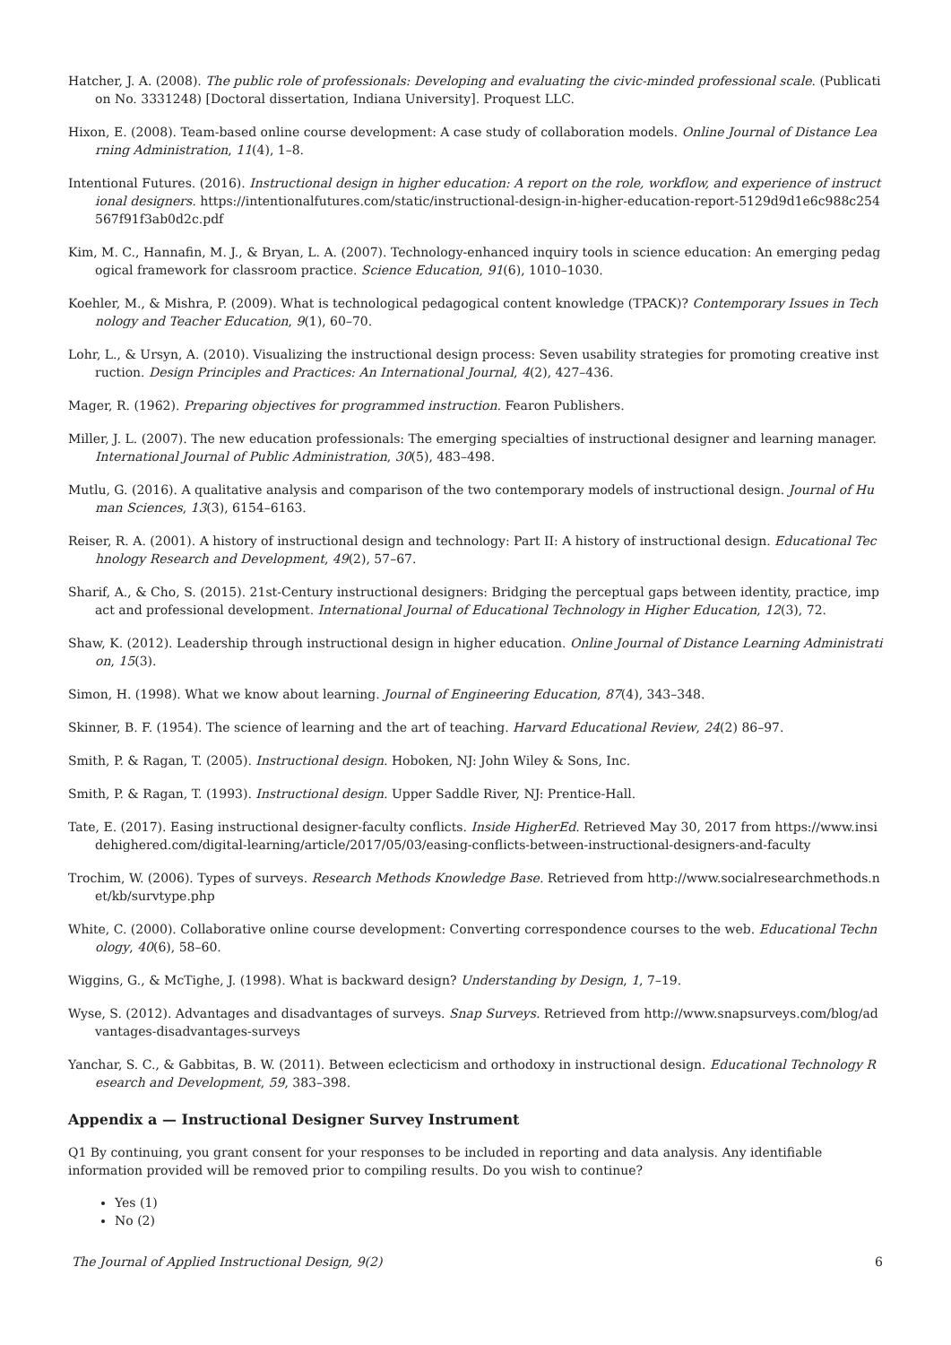Hatcher, J. A. (2008). The public role of professionals: Developing and evaluating the civic-minded professional scale. (Publication No. 3331248) [Doctoral dissertation, Indiana University]. Proquest LLC.
Hixon, E. (2008). Team-based online course development: A case study of collaboration models. Online Journal of Distance Learning Administration, 11(4), 1–8.
Intentional Futures. (2016). Instructional design in higher education: A report on the role, workflow, and experience of instructional designers. https://intentionalfutures.com/static/instructional-design-in-higher-education-report-5129d9d1e6c988c254567f91f3ab0d2c.pdf
Kim, M. C., Hannafin, M. J., & Bryan, L. A. (2007). Technology-enhanced inquiry tools in science education: An emerging pedagogical framework for classroom practice. Science Education, 91(6), 1010–1030.
Koehler, M., & Mishra, P. (2009). What is technological pedagogical content knowledge (TPACK)? Contemporary Issues in Technology and Teacher Education, 9(1), 60–70.
Lohr, L., & Ursyn, A. (2010). Visualizing the instructional design process: Seven usability strategies for promoting creative instruction. Design Principles and Practices: An International Journal, 4(2), 427–436.
Mager, R. (1962). Preparing objectives for programmed instruction. Fearon Publishers.
Miller, J. L. (2007). The new education professionals: The emerging specialties of instructional designer and learning manager. International Journal of Public Administration, 30(5), 483–498.
Mutlu, G. (2016). A qualitative analysis and comparison of the two contemporary models of instructional design. Journal of Human Sciences, 13(3), 6154–6163.
Reiser, R. A. (2001). A history of instructional design and technology: Part II: A history of instructional design. Educational Technology Research and Development, 49(2), 57–67.
Sharif, A., & Cho, S. (2015). 21st-Century instructional designers: Bridging the perceptual gaps between identity, practice, impact and professional development. International Journal of Educational Technology in Higher Education, 12(3), 72.
Shaw, K. (2012). Leadership through instructional design in higher education. Online Journal of Distance Learning Administration, 15(3).
Simon, H. (1998). What we know about learning. Journal of Engineering Education, 87(4), 343–348.
Skinner, B. F. (1954). The science of learning and the art of teaching. Harvard Educational Review, 24(2) 86–97.
Smith, P. & Ragan, T. (2005). Instructional design. Hoboken, NJ: John Wiley & Sons, Inc.
Smith, P. & Ragan, T. (1993). Instructional design. Upper Saddle River, NJ: Prentice-Hall.
Tate, E. (2017). Easing instructional designer-faculty conflicts. Inside HigherEd. Retrieved May 30, 2017 from https://www.insidehighered.com/digital-learning/article/2017/05/03/easing-conflicts-between-instructional-designers-and-faculty
Trochim, W. (2006). Types of surveys. Research Methods Knowledge Base. Retrieved from http://www.socialresearchmethods.net/kb/survtype.php
White, C. (2000). Collaborative online course development: Converting correspondence courses to the web. Educational Technology, 40(6), 58–60.
Wiggins, G., & McTighe, J. (1998). What is backward design? Understanding by Design, 1, 7–19.
Wyse, S. (2012). Advantages and disadvantages of surveys. Snap Surveys. Retrieved from http://www.snapsurveys.com/blog/advantages-disadvantages-surveys
Yanchar, S. C., & Gabbitas, B. W. (2011). Between eclecticism and orthodoxy in instructional design. Educational Technology Research and Development, 59, 383–398.
Appendix a — Instructional Designer Survey Instrument
Q1 By continuing, you grant consent for your responses to be included in reporting and data analysis. Any identifiable information provided will be removed prior to compiling results. Do you wish to continue?
Yes (1)
No (2)
The Journal of Applied Instructional Design, 9(2) 6